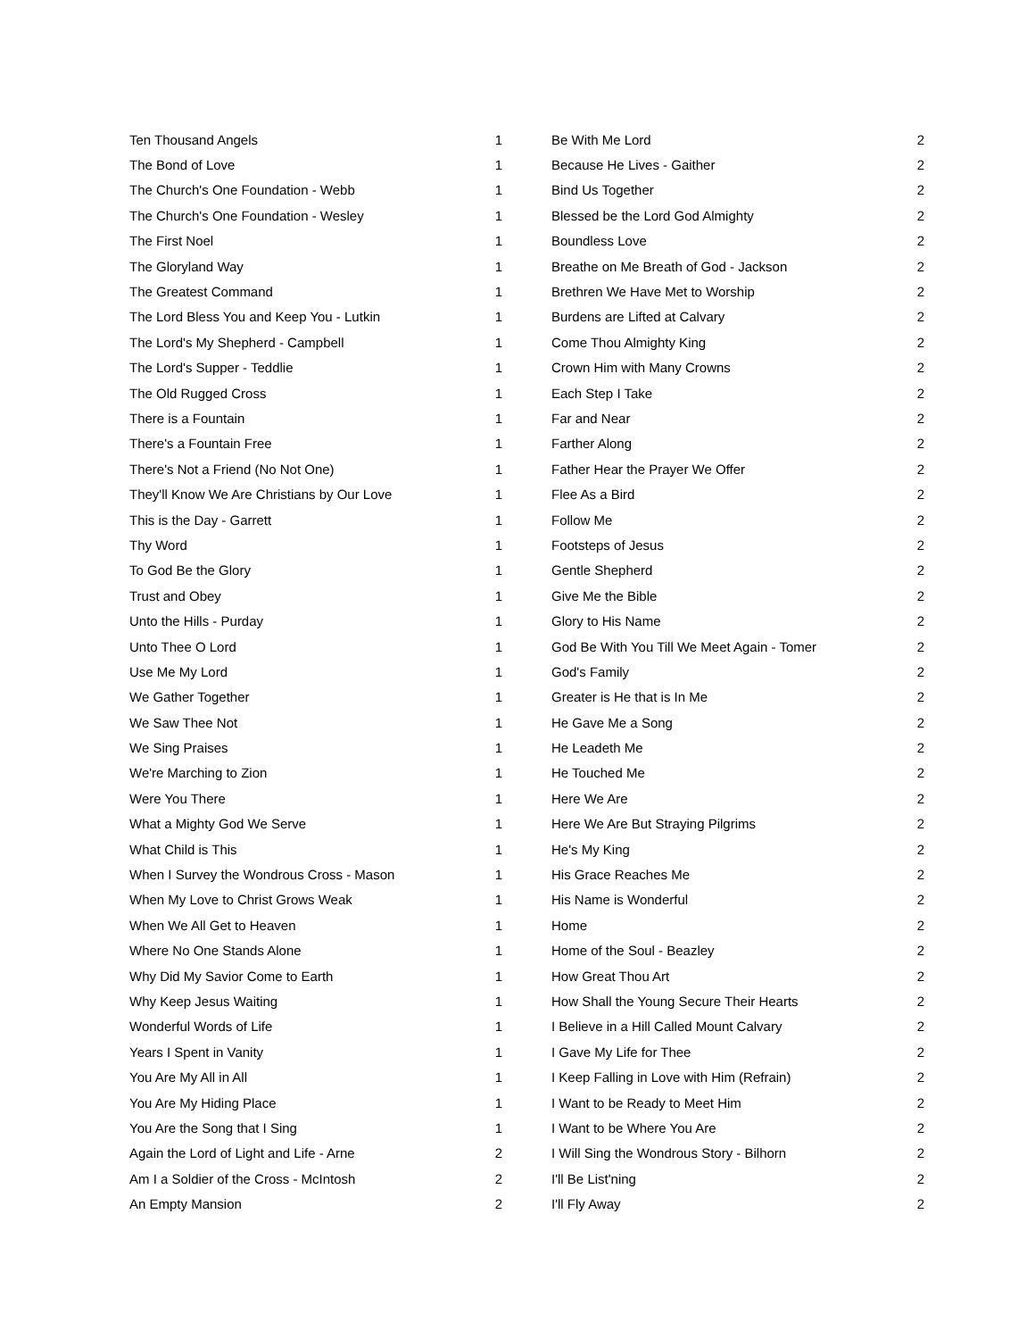| Ten Thousand Angels | 1 |
| The Bond of Love | 1 |
| The Church's One Foundation - Webb | 1 |
| The Church's One Foundation - Wesley | 1 |
| The First Noel | 1 |
| The Gloryland Way | 1 |
| The Greatest Command | 1 |
| The Lord Bless You and Keep You - Lutkin | 1 |
| The Lord's My Shepherd - Campbell | 1 |
| The Lord's Supper - Teddlie | 1 |
| The Old Rugged Cross | 1 |
| There is a Fountain | 1 |
| There's a Fountain Free | 1 |
| There's Not a Friend (No Not One) | 1 |
| They'll Know We Are Christians by Our Love | 1 |
| This is the Day - Garrett | 1 |
| Thy Word | 1 |
| To God Be the Glory | 1 |
| Trust and Obey | 1 |
| Unto the Hills - Purday | 1 |
| Unto Thee O Lord | 1 |
| Use Me My Lord | 1 |
| We Gather Together | 1 |
| We Saw Thee Not | 1 |
| We Sing Praises | 1 |
| We're Marching to Zion | 1 |
| Were You There | 1 |
| What a Mighty God We Serve | 1 |
| What Child is This | 1 |
| When I Survey the Wondrous Cross - Mason | 1 |
| When My Love to Christ Grows Weak | 1 |
| When We All Get to Heaven | 1 |
| Where No One Stands Alone | 1 |
| Why Did My Savior Come to Earth | 1 |
| Why Keep Jesus Waiting | 1 |
| Wonderful Words of Life | 1 |
| Years I Spent in Vanity | 1 |
| You Are My All in All | 1 |
| You Are My Hiding Place | 1 |
| You Are the Song that I Sing | 1 |
| Again the Lord of Light and Life - Arne | 2 |
| Am I a Soldier of the Cross - McIntosh | 2 |
| An Empty Mansion | 2 |
| Be With Me Lord | 2 |
| Because He Lives - Gaither | 2 |
| Bind Us Together | 2 |
| Blessed be the Lord God Almighty | 2 |
| Boundless Love | 2 |
| Breathe on Me Breath of God - Jackson | 2 |
| Brethren We Have Met to Worship | 2 |
| Burdens are Lifted at Calvary | 2 |
| Come Thou Almighty King | 2 |
| Crown Him with Many Crowns | 2 |
| Each Step I Take | 2 |
| Far and Near | 2 |
| Farther Along | 2 |
| Father Hear the Prayer We Offer | 2 |
| Flee As a Bird | 2 |
| Follow Me | 2 |
| Footsteps of Jesus | 2 |
| Gentle Shepherd | 2 |
| Give Me the Bible | 2 |
| Glory to His Name | 2 |
| God Be With You Till We Meet Again - Tomer | 2 |
| God's Family | 2 |
| Greater is He that is In Me | 2 |
| He Gave Me a Song | 2 |
| He Leadeth Me | 2 |
| He Touched Me | 2 |
| Here We Are | 2 |
| Here We Are But Straying Pilgrims | 2 |
| He's My King | 2 |
| His Grace Reaches Me | 2 |
| His Name is Wonderful | 2 |
| Home | 2 |
| Home of the Soul - Beazley | 2 |
| How Great Thou Art | 2 |
| How Shall the Young Secure Their Hearts | 2 |
| I Believe in a Hill Called Mount Calvary | 2 |
| I Gave My Life for Thee | 2 |
| I Keep Falling in Love with Him (Refrain) | 2 |
| I Want to be Ready to Meet Him | 2 |
| I Want to be Where You Are | 2 |
| I Will Sing the Wondrous Story - Bilhorn | 2 |
| I'll Be List'ning | 2 |
| I'll Fly Away | 2 |